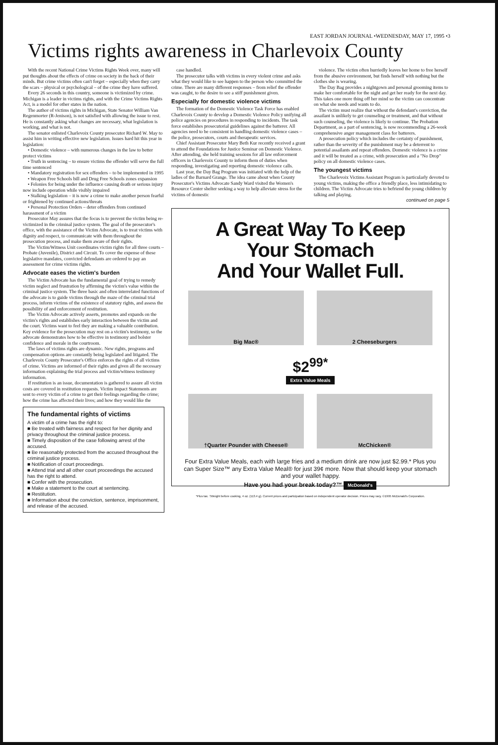EAST JORDAN JOURNAL •WEDNESDAY, MAY 17, 1995 •3
Victims rights awareness in Charlevoix County
With the recent National Crime Victims Rights Week over, many will put thoughts about the effects of crime on society in the back of their minds. But crime victims often can't forget – especially when they carry the scars – physical or psychological – of the crime they have suffered.
Every 26 seconds in this country, someone is victimized by crime. Michigan is a leader in victims rights, and with the Crime Victims Rights Act, is a model for other states in the nation.
The author of victims rights in Michigan, State Senator William Van Regenmorter (R-Jenison), is not satisfied with allowing the issue to rest. He is constantly asking what changes are necessary, what legislation is working, and what is not.
The senator enlisted Charlevoix County prosecutor Richard W. May to assist him in writing effective new legislation. Issues hard hit this year in legislation:
• Domestic violence – with numerous changes in the law to better protect victims
• Truth in sentencing – to ensure victims the offender will serve the full time sentenced
• Mandatory registration for sex offenders – to be implemented in 1995
• Weapon Free Schools bill and Drug Free Schools zones expansion
• Felonies for being under the influence causing death or serious injury now include operation while visibly impaired
• Stalking legislation – it is now a crime to make another person fearful or frightened by continued actions/threats
• Personal Protection Orders – deter offenders from continued harassment of a victim
Prosecutor May assures that the focus is to prevent the victim being re-victimized in the criminal justice system. The goal of the prosecutor's office, with the assistance of the Victim Advocate, is to treat victims with dignity and respect, to communicate with them throughout the prosecution process, and make them aware of their rights.
The Victim/Witness Unit coordinates victim rights for all three courts – Probate (Juvenile), District and Circuit. To cover the expense of these legislative mandates, convicted defendants are ordered to pay an assessment for crime victims rights.
Advocate eases the victim's burden
The Victim Advocate has the fundamental goal of trying to remedy victim neglect and frustration by affirming the victim's value within the criminal justice system. The three basic and often interrelated functions of the advocate is to guide victims through the maze of the criminal trial process, inform victims of the existence of statutory rights, and assess the possibility of and enforcement of restitution.
The Victim Advocate actively asserts, promotes and expands on the victim's rights and establishes early interaction between the victim and the court. Victims want to feel they are making a valuable contribution. Key evidence for the prosecution may rest on a victim's testimony, so the advocate demonstrates how to be effective in testimony and bolster confidence and morale in the courtroom.
The laws of victims rights are dynamic. New rights, programs and compensation options are constantly being legislated and litigated. The Charlevoix County Prosecutor's Office enforces the rights of all victims of crime. Victims are informed of their rights and given all the necessary information explaining the trial process and victim/witness testimony information.
If restitution is an issue, documentation is gathered to assure all victim costs are covered in restitution requests. Victim Impact Statements are sent to every victim of a crime to get their feelings regarding the crime; how the crime has affected their lives; and how they would like the
The fundamental rights of victims
A victim of a crime has the right to:
■ Be treated with fairness and respect for her dignity and privacy throughout the criminal justice process.
■ Timely disposition of the case following arrest of the accused.
■ Be reasonably protected from the accused throughout the criminal justice process.
■ Notification of court proceedings.
■ Attend trial and all other court proceedings the accused has the right to attend.
■ Confer with the prosecution.
■ Make a statement to the court at sentencing.
■ Restitution.
■ Information about the conviction, sentence, imprisonment, and release of the accused.
case handled.
The prosecutor talks with victims in every violent crime and asks what they would like to see happen to the person who committed the crime. There are many different responses – from relief the offender was caught, to the desire to see a stiff punishment given.
Especially for domestic violence victims
The formation of the Domestic Violence Task Force has enabled Charlevoix County to develop a Domestic Violence Policy unifying all police agencies on procedures in responding to incidents. The task force establishes prosecutorial guidelines against the batterer. All agencies need to be consistent in handling domestic violence cases – the police, prosecutors, courts and therapeutic services.
Chief Assistant Prosecutor Mary Beth Kur recently received a grant to attend the Foundations for Justice Seminar on Domestic Violence. After attending, she held training sessions for all law enforcement officers in Charlevoix County to inform them of duties when responding, investigating and reporting domestic violence calls.
Last year, the Day Bag Program was initiated with the help of the ladies of the Barnard Grange. The idea came about when County Prosecutor's Victims Advocate Sandy Ward visited the Women's Resource Center shelter seeking a way to help alleviate stress for the victims of domestic
violence. The victim often hurriedly leaves her home to free herself from the abusive environment, but finds herself with nothing but the clothes she is wearing.
The Day Bag provides a nightgown and personal grooming items to make her comfortable for the night and get her ready for the next day. This takes one more thing off her mind so the victim can concentrate on what she needs and wants to do.
The victim must realize that without the defendant's conviction, the assailant is unlikely to get counseling or treatment, and that without such counseling, the violence is likely to continue. The Probation Department, as a part of sentencing, is now recommending a 26-week comprehensive anger management class for batterers.
A prosecution policy which includes the certainty of punishment, rather than the severity of the punishment may be a deterrent to potential assailants and repeat offenders. Domestic violence is a crime and it will be treated as a crime, with prosecution and a "No Drop" policy on all domestic violence cases.
The youngest victims
The Charlevoix Victims Assistant Program is particularly devoted to young victims, making the office a friendly place, less intimidating to children. The Victim Advocate tries to befriend the young children by talking and playing.
continued on page 5
A Great Way To Keep
Your Stomach
And Your Wallet Full.
Big Mac®
2 Cheeseburgers
$2<sup>99*</sup>
Extra Value Meals
†Quarter Pounder with Cheese®
McChicken®
Four Extra Value Meals, each with large fries and a medium drink are now just $2.99.* Plus you can Super Size™ any Extra Value Meal® for just 39¢ more. Now that should keep your stomach and your wallet happy.
Have you had your break today?™ McDonald's
*Plus tax. †Weight before cooking, 4 oz. (113.4 g). Current prices and participation based on independent operator decision. Prices may vary. ©1995 McDonald's Corporation.